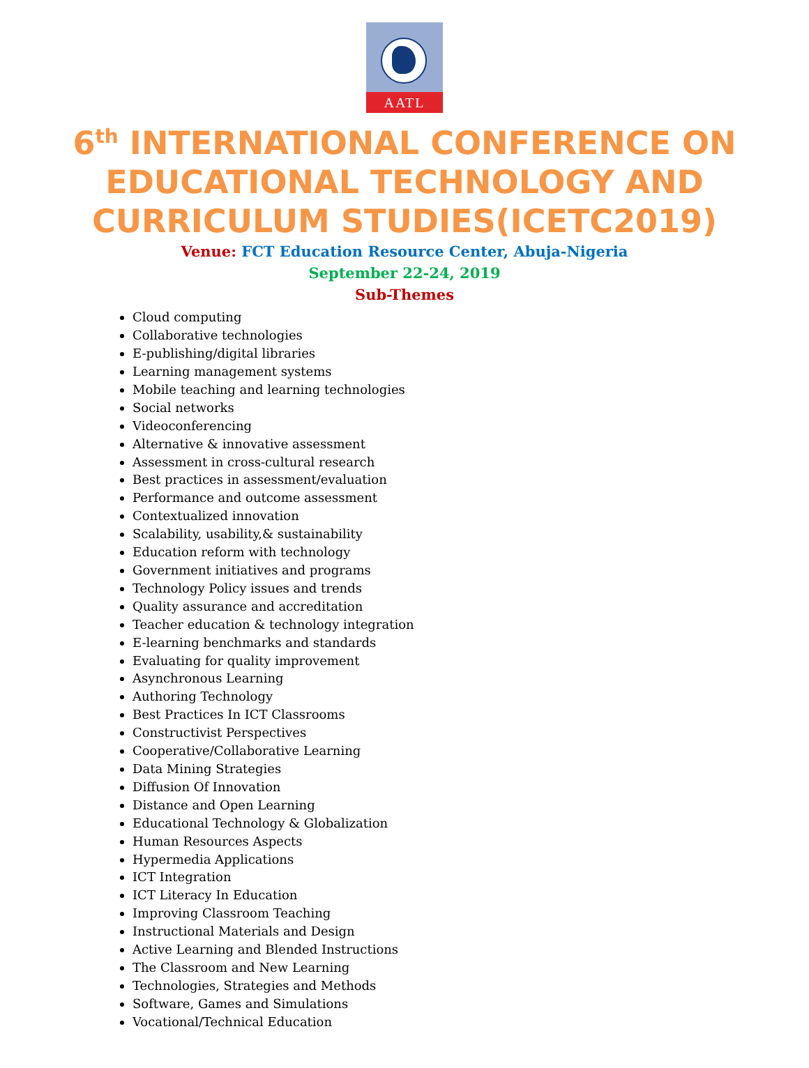AATL
6<sup>th</sup> INTERNATIONAL CONFERENCE ON EDUCATIONAL TECHNOLOGY AND CURRICULUM STUDIES(ICETC2019)
Venue: FCT Education Resource Center, Abuja-Nigeria
September 22-24, 2019
Sub-Themes
Cloud computing
Collaborative technologies
E-publishing/digital libraries
Learning management systems
Mobile teaching and learning technologies
Social networks
Videoconferencing
Alternative & innovative assessment
Assessment in cross-cultural research
Best practices in assessment/evaluation
Performance and outcome assessment
Contextualized innovation
Scalability, usability,& sustainability
Education reform with technology
Government initiatives and programs
Technology Policy issues and trends
Quality assurance and accreditation
Teacher education & technology integration
E-learning benchmarks and standards
Evaluating for quality improvement
Asynchronous Learning
Authoring Technology
Best Practices In ICT Classrooms
Constructivist Perspectives
Cooperative/Collaborative Learning
Data Mining Strategies
Diffusion Of Innovation
Distance and Open Learning
Educational Technology & Globalization
Human Resources Aspects
Hypermedia Applications
ICT Integration
ICT Literacy In Education
Improving Classroom Teaching
Instructional Materials and Design
Active Learning and Blended Instructions
The Classroom and New Learning
Technologies, Strategies and Methods
Software, Games and Simulations
Vocational/Technical Education